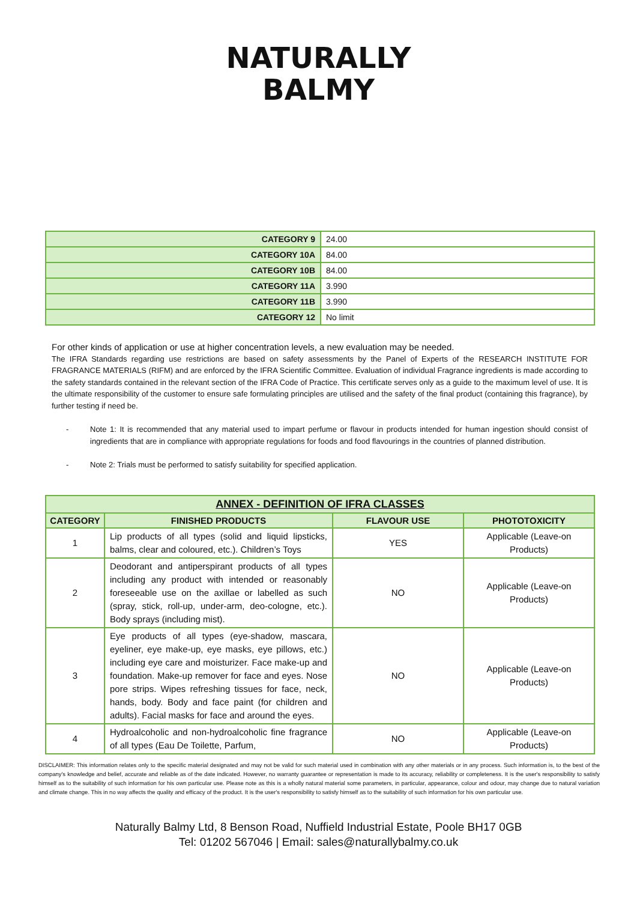NATURALLY
BALMY
| CATEGORY 9 | 24.00 |
| CATEGORY 10A | 84.00 |
| CATEGORY 10B | 84.00 |
| CATEGORY 11A | 3.990 |
| CATEGORY 11B | 3.990 |
| CATEGORY 12 | No limit |
For other kinds of application or use at higher concentration levels, a new evaluation may be needed.
The IFRA Standards regarding use restrictions are based on safety assessments by the Panel of Experts of the RESEARCH INSTITUTE FOR FRAGRANCE MATERIALS (RIFM) and are enforced by the IFRA Scientific Committee. Evaluation of individual Fragrance ingredients is made according to the safety standards contained in the relevant section of the IFRA Code of Practice. This certificate serves only as a guide to the maximum level of use. It is the ultimate responsibility of the customer to ensure safe formulating principles are utilised and the safety of the final product (containing this fragrance), by further testing if need be.
- Note 1: It is recommended that any material used to impart perfume or flavour in products intended for human ingestion should consist of ingredients that are in compliance with appropriate regulations for foods and food flavourings in the countries of planned distribution.
- Note 2: Trials must be performed to satisfy suitability for specified application.
| ANNEX - DEFINITION OF IFRA CLASSES | | | |
| --- | --- | --- | --- |
| CATEGORY | FINISHED PRODUCTS | FLAVOUR USE | PHOTOTOXICITY |
| 1 | Lip products of all types (solid and liquid lipsticks, balms, clear and coloured, etc.). Children’s Toys | YES | Applicable (Leave-on Products) |
| 2 | Deodorant and antiperspirant products of all types including any product with intended or reasonably foreseeable use on the axillae or labelled as such (spray, stick, roll-up, under-arm, deo-cologne, etc.). Body sprays (including mist). | NO | Applicable (Leave-on Products) |
| 3 | Eye products of all types (eye-shadow, mascara, eyeliner, eye make-up, eye masks, eye pillows, etc.) including eye care and moisturizer. Face make-up and foundation. Make-up remover for face and eyes. Nose pore strips. Wipes refreshing tissues for face, neck, hands, body. Body and face paint (for children and adults). Facial masks for face and around the eyes. | NO | Applicable (Leave-on Products) |
| 4 | Hydroalcoholic and non-hydroalcoholic fine fragrance of all types (Eau De Toilette, Parfum, | NO | Applicable (Leave-on Products) |
DISCLAIMER: This information relates only to the specific material designated and may not be valid for such material used in combination with any other materials or in any process. Such information is, to the best of the company's knowledge and belief, accurate and reliable as of the date indicated. However, no warranty guarantee or representation is made to its accuracy, reliability or completeness. It is the user's responsibility to satisfy himself as to the suitability of such information for his own particular use. Please note as this is a wholly natural material some parameters, in particular, appearance, colour and odour, may change due to natural variation and climate change. This in no way affects the quality and efficacy of the product. It is the user's responsibility to satisfy himself as to the suitability of such information for his own particular use.
Naturally Balmy Ltd, 8 Benson Road, Nuffield Industrial Estate, Poole BH17 0GB
Tel: 01202 567046 | Email: sales@naturallybalmy.co.uk